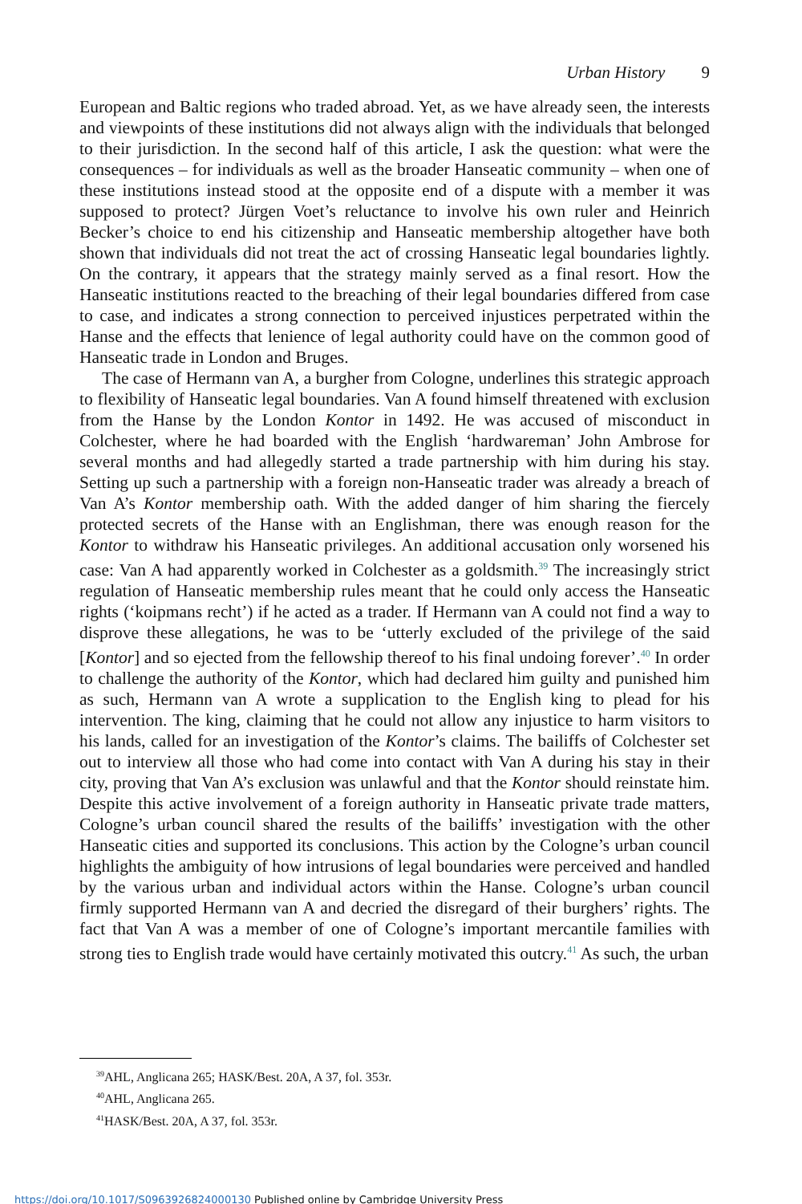Urban History 9
European and Baltic regions who traded abroad. Yet, as we have already seen, the interests and viewpoints of these institutions did not always align with the individuals that belonged to their jurisdiction. In the second half of this article, I ask the question: what were the consequences – for individuals as well as the broader Hanseatic community – when one of these institutions instead stood at the opposite end of a dispute with a member it was supposed to protect? Jürgen Voet’s reluctance to involve his own ruler and Heinrich Becker’s choice to end his citizenship and Hanseatic membership altogether have both shown that individuals did not treat the act of crossing Hanseatic legal boundaries lightly. On the contrary, it appears that the strategy mainly served as a final resort. How the Hanseatic institutions reacted to the breaching of their legal boundaries differed from case to case, and indicates a strong connection to perceived injustices perpetrated within the Hanse and the effects that lenience of legal authority could have on the common good of Hanseatic trade in London and Bruges.
The case of Hermann van A, a burgher from Cologne, underlines this strategic approach to flexibility of Hanseatic legal boundaries. Van A found himself threatened with exclusion from the Hanse by the London Kontor in 1492. He was accused of misconduct in Colchester, where he had boarded with the English ‘hardwareman’ John Ambrose for several months and had allegedly started a trade partnership with him during his stay. Setting up such a partnership with a foreign non-Hanseatic trader was already a breach of Van A’s Kontor membership oath. With the added danger of him sharing the fiercely protected secrets of the Hanse with an Englishman, there was enough reason for the Kontor to withdraw his Hanseatic privileges. An additional accusation only worsened his case: Van A had apparently worked in Colchester as a goldsmith.<sup>39</sup> The increasingly strict regulation of Hanseatic membership rules meant that he could only access the Hanseatic rights (‘koipmans recht’) if he acted as a trader. If Hermann van A could not find a way to disprove these allegations, he was to be ‘utterly excluded of the privilege of the said [Kontor] and so ejected from the fellowship thereof to his final undoing forever’.<sup>40</sup> In order to challenge the authority of the Kontor, which had declared him guilty and punished him as such, Hermann van A wrote a supplication to the English king to plead for his intervention. The king, claiming that he could not allow any injustice to harm visitors to his lands, called for an investigation of the Kontor’s claims. The bailiffs of Colchester set out to interview all those who had come into contact with Van A during his stay in their city, proving that Van A’s exclusion was unlawful and that the Kontor should reinstate him. Despite this active involvement of a foreign authority in Hanseatic private trade matters, Cologne’s urban council shared the results of the bailiffs’ investigation with the other Hanseatic cities and supported its conclusions. This action by the Cologne’s urban council highlights the ambiguity of how intrusions of legal boundaries were perceived and handled by the various urban and individual actors within the Hanse. Cologne’s urban council firmly supported Hermann van A and decried the disregard of their burghers’ rights. The fact that Van A was a member of one of Cologne’s important mercantile families with strong ties to English trade would have certainly motivated this outcry.<sup>41</sup> As such, the urban
<sup>39</sup> AHL, Anglicana 265; HASK/Best. 20A, A 37, fol. 353r.
<sup>40</sup> AHL, Anglicana 265.
<sup>41</sup>HASK/Best. 20A, A 37, fol. 353r.
https://doi.org/10.1017/S0963926824000130 Published online by Cambridge University Press